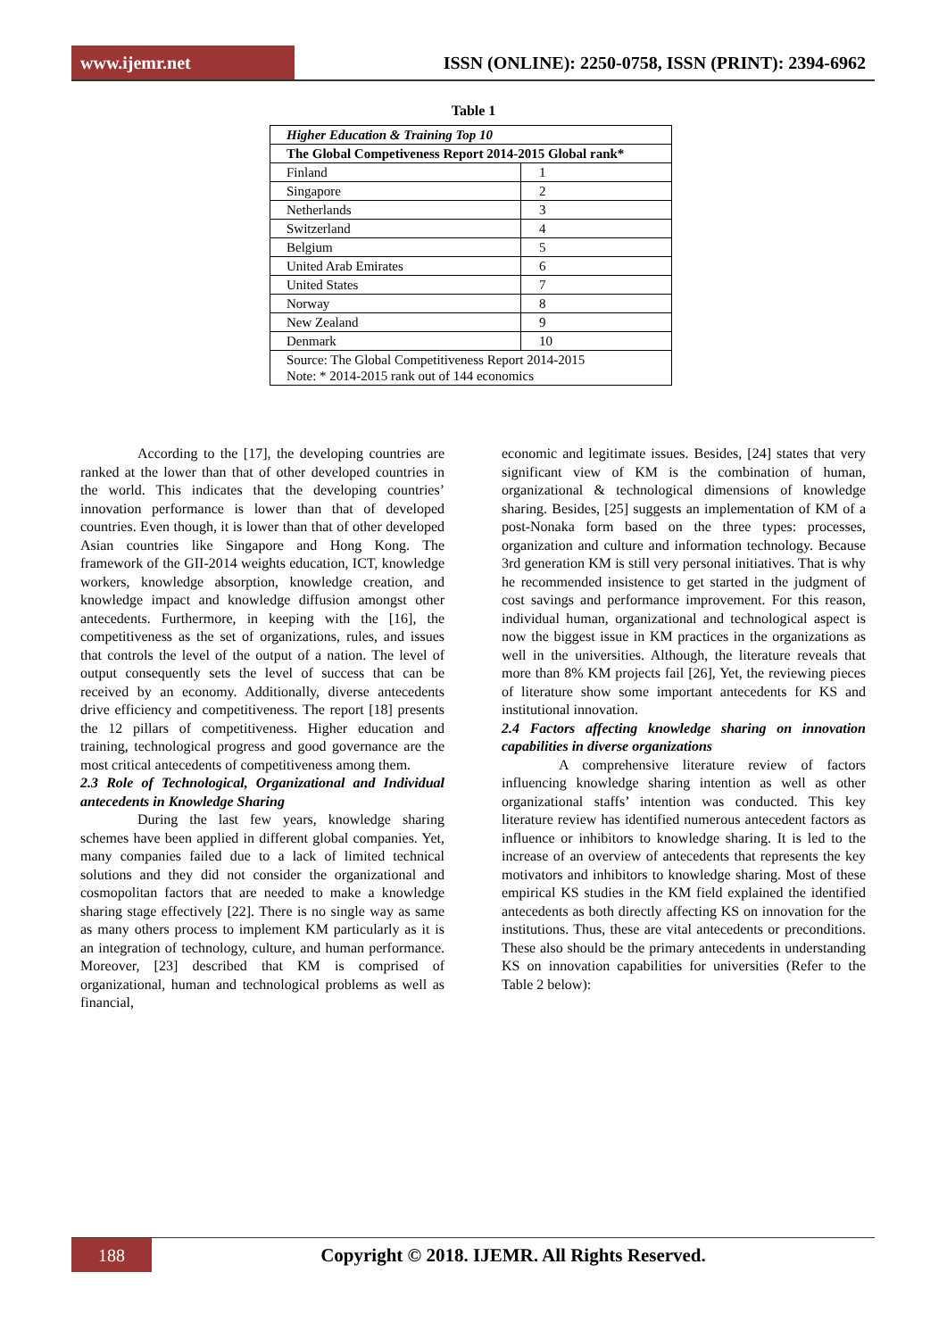www.ijemr.net
ISSN (ONLINE): 2250-0758, ISSN (PRINT): 2394-6962
Table 1
| Higher Education & Training Top 10 | |
| The Global Competiveness Report 2014-2015 Global rank* | |
| Finland | 1 |
| Singapore | 2 |
| Netherlands | 3 |
| Switzerland | 4 |
| Belgium | 5 |
| United Arab Emirates | 6 |
| United States | 7 |
| Norway | 8 |
| New Zealand | 9 |
| Denmark | 10 |
| Source: The Global Competitiveness Report 2014-2015 Note: * 2014-2015 rank out of 144 economics | |
According to the [17], the developing countries are ranked at the lower than that of other developed countries in the world. This indicates that the developing countries’ innovation performance is lower than that of developed countries. Even though, it is lower than that of other developed Asian countries like Singapore and Hong Kong. The framework of the GII-2014 weights education, ICT, knowledge workers, knowledge absorption, knowledge creation, and knowledge impact and knowledge diffusion amongst other antecedents. Furthermore, in keeping with the [16], the competitiveness as the set of organizations, rules, and issues that controls the level of the output of a nation. The level of output consequently sets the level of success that can be received by an economy. Additionally, diverse antecedents drive efficiency and competitiveness. The report [18] presents the 12 pillars of competitiveness. Higher education and training, technological progress and good governance are the most critical antecedents of competitiveness among them.
2.3 Role of Technological, Organizational and Individual antecedents in Knowledge Sharing
During the last few years, knowledge sharing schemes have been applied in different global companies. Yet, many companies failed due to a lack of limited technical solutions and they did not consider the organizational and cosmopolitan factors that are needed to make a knowledge sharing stage effectively [22]. There is no single way as same as many others process to implement KM particularly as it is an integration of technology, culture, and human performance. Moreover, [23] described that KM is comprised of organizational, human and technological problems as well as financial,
economic and legitimate issues. Besides, [24] states that very significant view of KM is the combination of human, organizational & technological dimensions of knowledge sharing. Besides, [25] suggests an implementation of KM of a post-Nonaka form based on the three types: processes, organization and culture and information technology. Because 3rd generation KM is still very personal initiatives. That is why he recommended insistence to get started in the judgment of cost savings and performance improvement. For this reason, individual human, organizational and technological aspect is now the biggest issue in KM practices in the organizations as well in the universities. Although, the literature reveals that more than 8% KM projects fail [26], Yet, the reviewing pieces of literature show some important antecedents for KS and institutional innovation.
2.4 Factors affecting knowledge sharing on innovation capabilities in diverse organizations
A comprehensive literature review of factors influencing knowledge sharing intention as well as other organizational staffs’ intention was conducted. This key literature review has identified numerous antecedent factors as influence or inhibitors to knowledge sharing. It is led to the increase of an overview of antecedents that represents the key motivators and inhibitors to knowledge sharing. Most of these empirical KS studies in the KM field explained the identified antecedents as both directly affecting KS on innovation for the institutions. Thus, these are vital antecedents or preconditions. These also should be the primary antecedents in understanding KS on innovation capabilities for universities (Refer to the Table 2 below):
188
Copyright © 2018. IJEMR. All Rights Reserved.